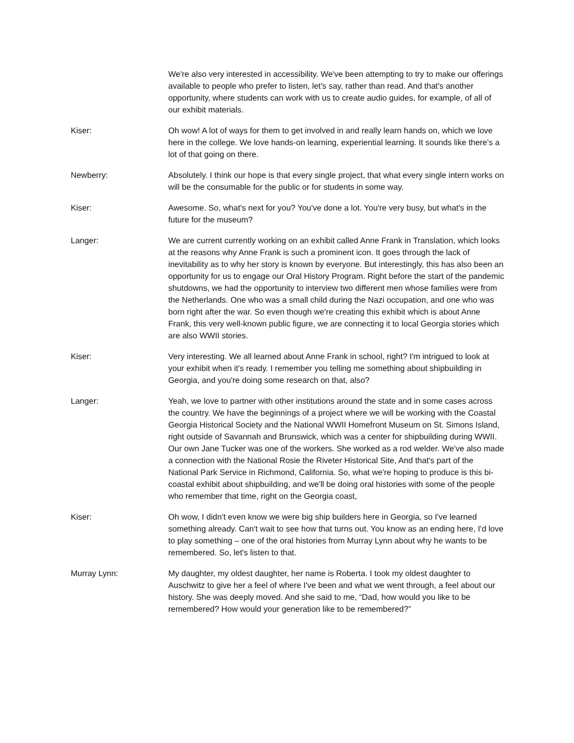We're also very interested in accessibility. We've been attempting to try to make our offerings available to people who prefer to listen, let's say, rather than read. And that's another opportunity, where students can work with us to create audio guides, for example, of all of our exhibit materials.
Kiser: Oh wow! A lot of ways for them to get involved in and really learn hands on, which we love here in the college. We love hands-on learning, experiential learning. It sounds like there's a lot of that going on there.
Newberry: Absolutely. I think our hope is that every single project, that what every single intern works on will be the consumable for the public or for students in some way.
Kiser: Awesome. So, what's next for you? You've done a lot. You're very busy, but what's in the future for the museum?
Langer: We are current currently working on an exhibit called Anne Frank in Translation, which looks at the reasons why Anne Frank is such a prominent icon. It goes through the lack of inevitability as to why her story is known by everyone. But interestingly, this has also been an opportunity for us to engage our Oral History Program. Right before the start of the pandemic shutdowns, we had the opportunity to interview two different men whose families were from the Netherlands. One who was a small child during the Nazi occupation, and one who was born right after the war. So even though we're creating this exhibit which is about Anne Frank, this very well-known public figure, we are connecting it to local Georgia stories which are also WWII stories.
Kiser: Very interesting. We all learned about Anne Frank in school, right? I'm intrigued to look at your exhibit when it's ready. I remember you telling me something about shipbuilding in Georgia, and you're doing some research on that, also?
Langer: Yeah, we love to partner with other institutions around the state and in some cases across the country. We have the beginnings of a project where we will be working with the Coastal Georgia Historical Society and the National WWII Homefront Museum on St. Simons Island, right outside of Savannah and Brunswick, which was a center for shipbuilding during WWII. Our own Jane Tucker was one of the workers. She worked as a rod welder. We've also made a connection with the National Rosie the Riveter Historical Site, And that's part of the National Park Service in Richmond, California. So, what we're hoping to produce is this bi-coastal exhibit about shipbuilding, and we'll be doing oral histories with some of the people who remember that time, right on the Georgia coast,
Kiser: Oh wow, I didn't even know we were big ship builders here in Georgia, so I've learned something already. Can't wait to see how that turns out. You know as an ending here, I'd love to play something – one of the oral histories from Murray Lynn about why he wants to be remembered. So, let's listen to that.
Murray Lynn: My daughter, my oldest daughter, her name is Roberta. I took my oldest daughter to Auschwitz to give her a feel of where I've been and what we went through, a feel about our history. She was deeply moved. And she said to me, “Dad, how would you like to be remembered? How would your generation like to be remembered?”